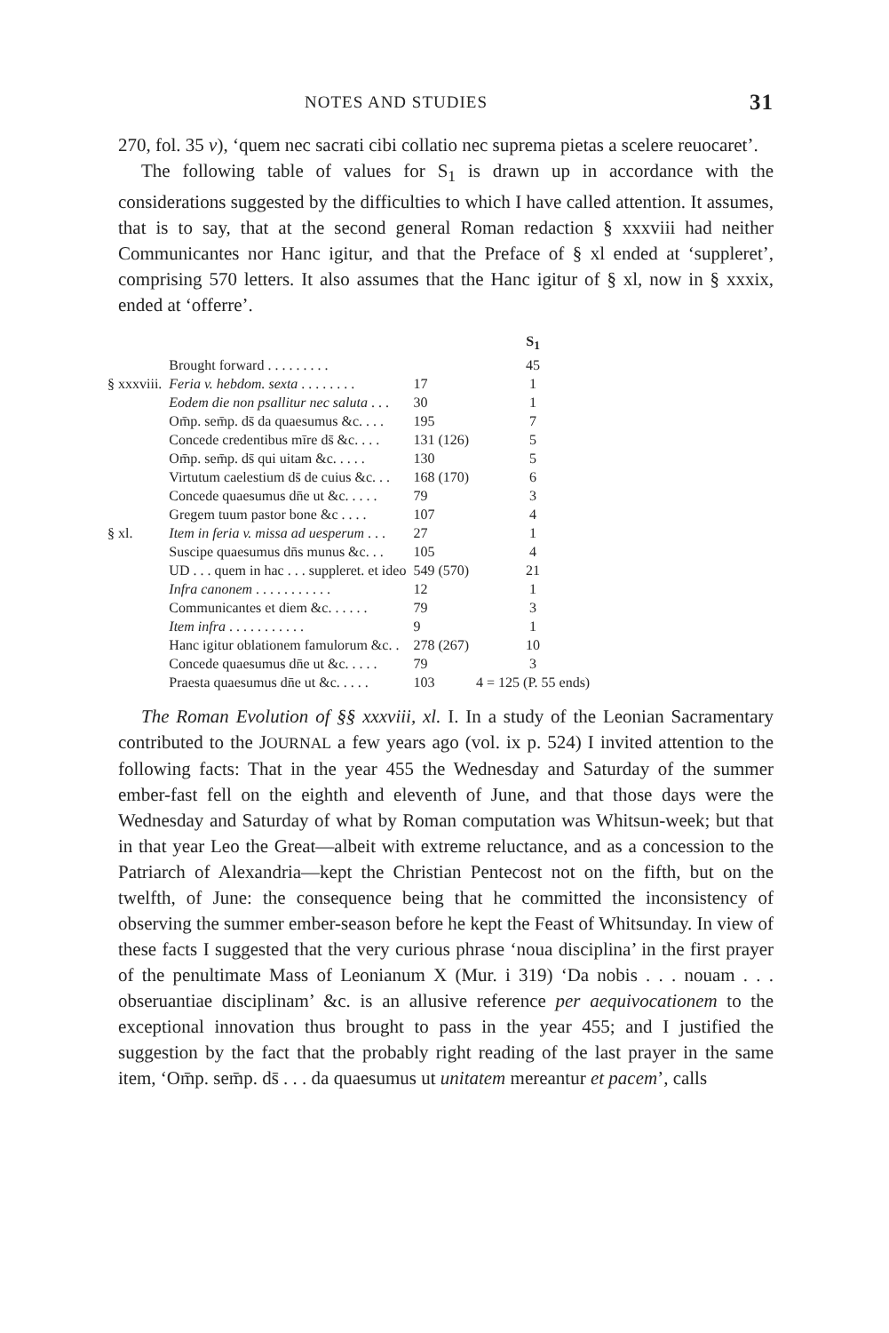NOTES AND STUDIES 31
270, fol. 35 v), ‘quem nec sacrati cibi collatio nec suprema pietas a scelere reuocaret’.
The following table of values for S<sub>1</sub> is drawn up in accordance with the considerations suggested by the difficulties to which I have called attention. It assumes, that is to say, that at the second general Roman redaction § xxxviii had neither Communicantes nor Hanc igitur, and that the Preface of § xl ended at ‘suppleret’, comprising 570 letters. It also assumes that the Hanc igitur of § xl, now in § xxxix, ended at ‘offerre’.
| | | | S<sub>1</sub> |
| --- | --- | --- | --- |
| | Brought forward . . . . . . . . . | | 45 |
| § xxxviii. | Feria v. hebdom. sexta . . . . . . . . | 17 | 1 |
| | Eodem die non psallitur nec saluta . . . | 30 | 1 |
| | Om̄p. sem̄p. ds̄ da quaesumus &c. . . . | 195 | 7 |
| | Concede credentibus mīre ds̄ &c. . . . | 131 (126) | 5 |
| | Om̄p. sem̄p. ds̄ qui uitam &c. . . . . | 130 | 5 |
| | Virtutum caelestium ds̄ de cuius &c. . . | 168 (170) | 6 |
| | Concede quaesumus dn̄e ut &c. . . . . | 79 | 3 |
| | Gregem tuum pastor bone &c . . . . | 107 | 4 |
| § xl. | Item in feria v. missa ad uesperum . . . | 27 | 1 |
| | Suscipe quaesumus dn̄s munus &c. . . | 105 | 4 |
| | UD . . . quem in hac . . . suppleret. et ideo | 549 (570) | 21 |
| | Infra canonem . . . . . . . . . . . | 12 | 1 |
| | Communicantes et diem &c. . . . . . | 79 | 3 |
| | Item infra . . . . . . . . . . . | 9 | 1 |
| | Hanc igitur oblationem famulorum &c. . | 278 (267) | 10 |
| | Concede quaesumus dn̄e ut &c. . . . . | 79 | 3 |
| | Praesta quaesumus dn̄e ut &c. . . . . | 103 | 4 = 125 (P. 55 ends) |
The Roman Evolution of §§ xxxviii, xl. I. In a study of the Leonian Sacramentary contributed to the JOURNAL a few years ago (vol. ix p. 524) I invited attention to the following facts: That in the year 455 the Wednesday and Saturday of the summer ember-fast fell on the eighth and eleventh of June, and that those days were the Wednesday and Saturday of what by Roman computation was Whitsun-week; but that in that year Leo the Great—albeit with extreme reluctance, and as a concession to the Patriarch of Alexandria—kept the Christian Pentecost not on the fifth, but on the twelfth, of June: the consequence being that he committed the inconsistency of observing the summer ember-season before he kept the Feast of Whitsunday. In view of these facts I suggested that the very curious phrase ‘noua disciplina’ in the first prayer of the penultimate Mass of Leonianum X (Mur. i 319) ‘Da nobis . . . nouam . . . obseruantiae disciplinam’ &c. is an allusive reference per aequivocationem to the exceptional innovation thus brought to pass in the year 455; and I justified the suggestion by the fact that the probably right reading of the last prayer in the same item, ‘Om̄p. sem̄p. ds̄ . . . da quaesumus ut unitatem mereantur et pacem’, calls